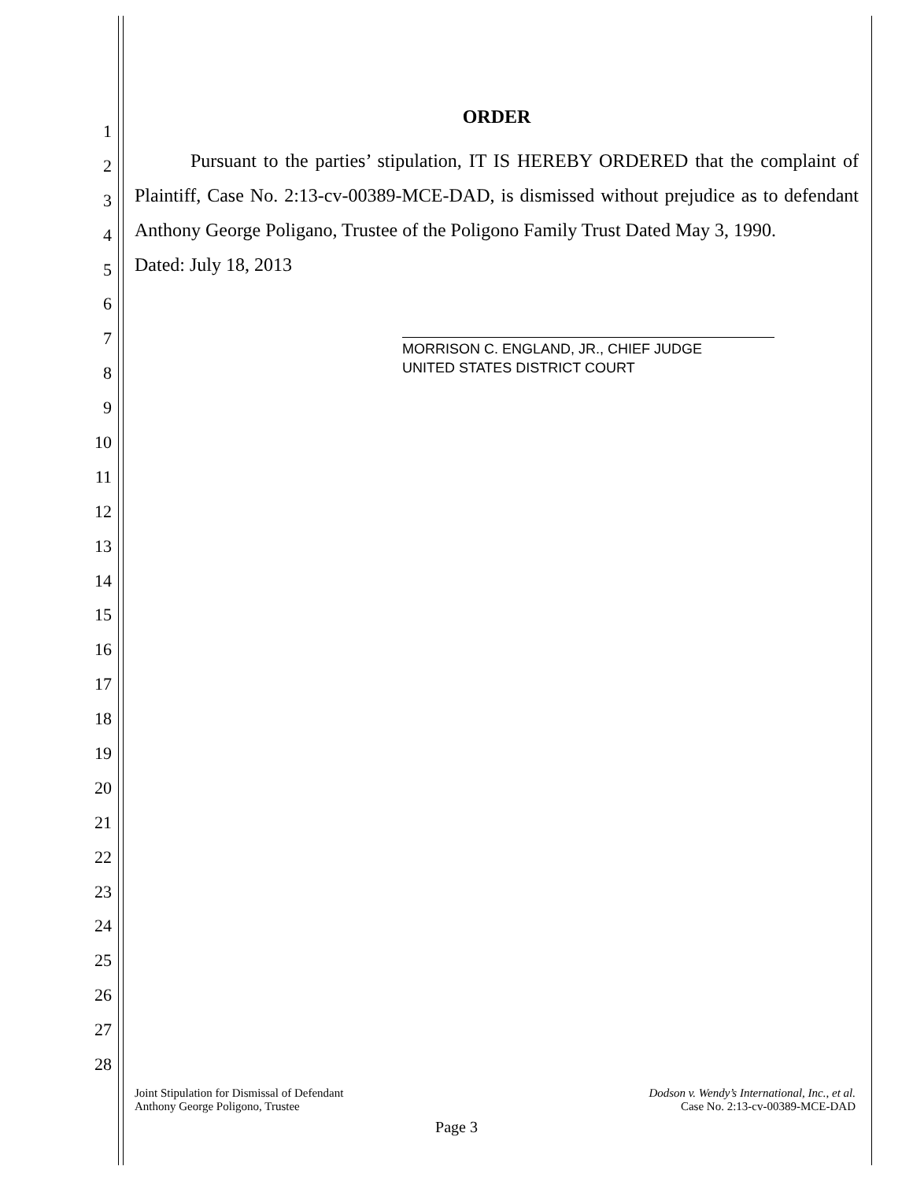1
2
3
4
5
6
7
8
9
10
11
12
13
14
15
16
17
18
19
20
21
22
23
24
25
26
27
28
ORDER
Pursuant to the parties’ stipulation, IT IS HEREBY ORDERED that the complaint of Plaintiff, Case No. 2:13-cv-00389-MCE-DAD, is dismissed without prejudice as to defendant Anthony George Poligano, Trustee of the Poligono Family Trust Dated May 3, 1990.
Dated: July 18, 2013
MORRISON C. ENGLAND, JR., CHIEF JUDGE
UNITED STATES DISTRICT COURT
Joint Stipulation for Dismissal of Defendant
Anthony George Poligono, Trustee
Dodson v. Wendy’s International, Inc., et al.
Case No. 2:13-cv-00389-MCE-DAD
Page 3